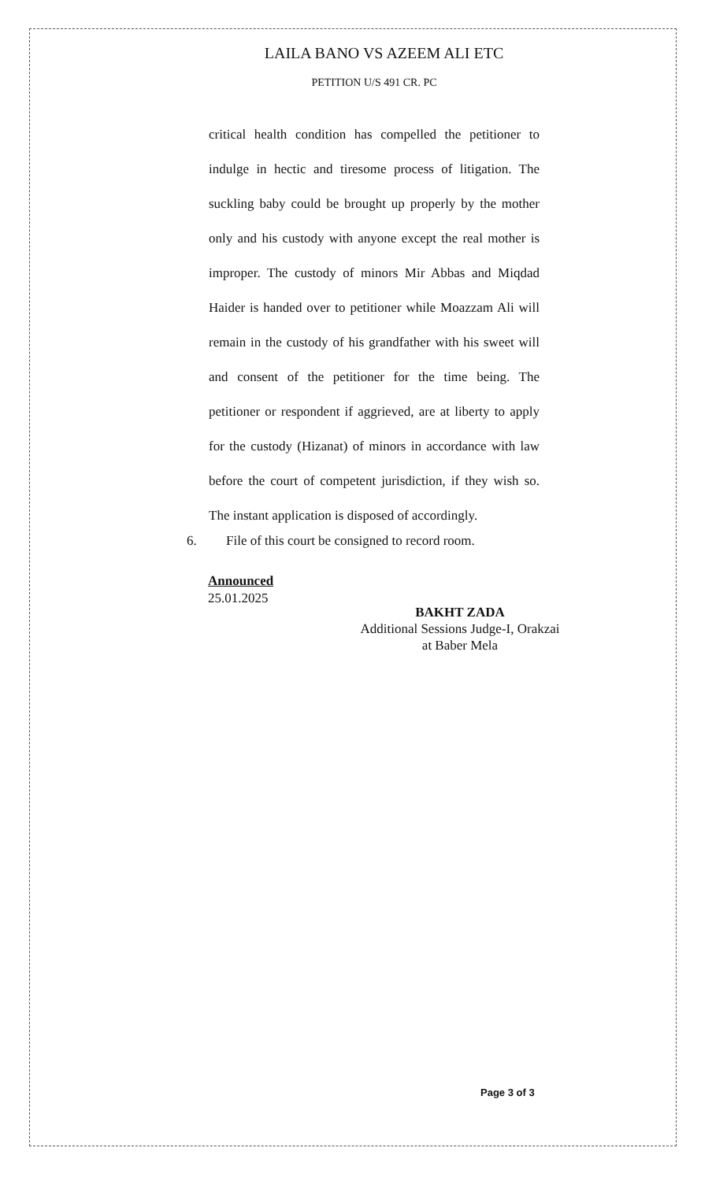LAILA BANO VS AZEEM ALI ETC
PETITION U/S 491 CR. PC
critical health condition has compelled the petitioner to indulge in hectic and tiresome process of litigation. The suckling baby could be brought up properly by the mother only and his custody with anyone except the real mother is improper. The custody of minors Mir Abbas and Miqdad Haider is handed over to petitioner while Moazzam Ali will remain in the custody of his grandfather with his sweet will and consent of the petitioner for the time being. The petitioner or respondent if aggrieved, are at liberty to apply for the custody (Hizanat) of minors in accordance with law before the court of competent jurisdiction, if they wish so. The instant application is disposed of accordingly.
6. File of this court be consigned to record room.
Announced
25.01.2025
BAKHT ZADA
Additional Sessions Judge-I, Orakzai
at Baber Mela
Page 3 of 3